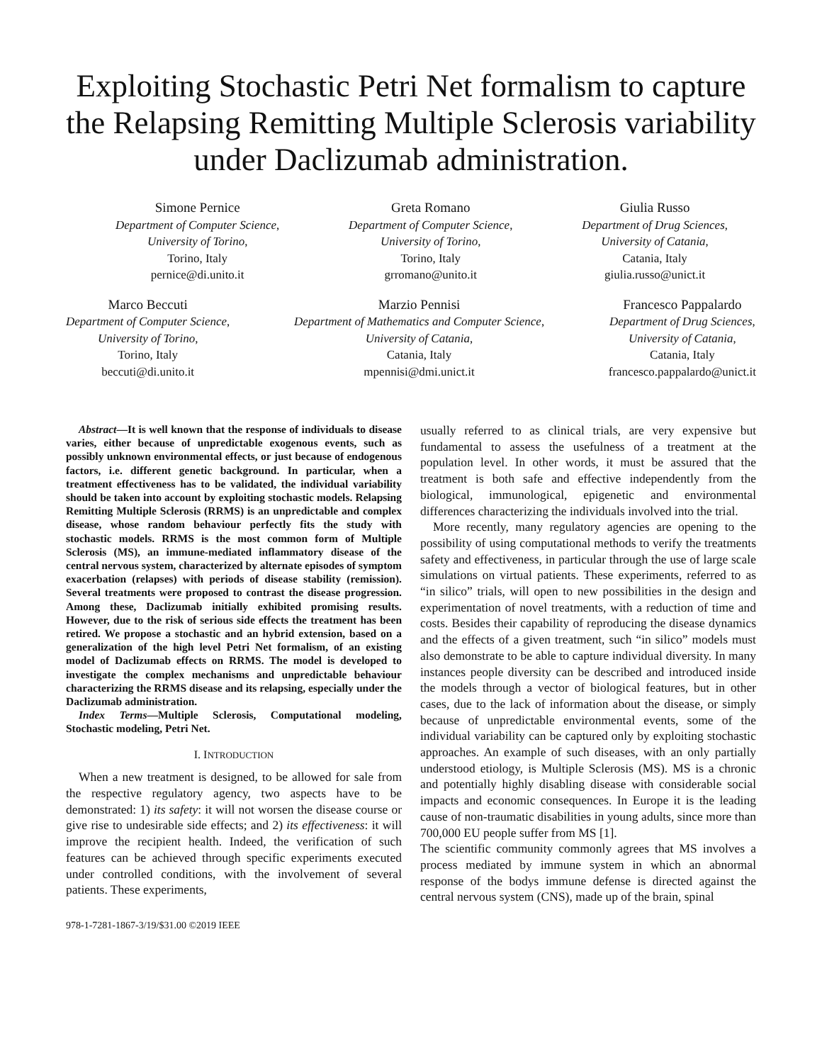Exploiting Stochastic Petri Net formalism to capture the Relapsing Remitting Multiple Sclerosis variability under Daclizumab administration.
Simone Pernice
Department of Computer Science,
University of Torino,
Torino, Italy
pernice@di.unito.it
Greta Romano
Department of Computer Science,
University of Torino,
Torino, Italy
grromano@unito.it
Giulia Russo
Department of Drug Sciences,
University of Catania,
Catania, Italy
giulia.russo@unict.it
Marco Beccuti
Department of Computer Science,
University of Torino,
Torino, Italy
beccuti@di.unito.it
Marzio Pennisi
Department of Mathematics and Computer Science,
University of Catania,
Catania, Italy
mpennisi@dmi.unict.it
Francesco Pappalardo
Department of Drug Sciences,
University of Catania,
Catania, Italy
francesco.pappalardo@unict.it
Abstract—It is well known that the response of individuals to disease varies, either because of unpredictable exogenous events, such as possibly unknown environmental effects, or just because of endogenous factors, i.e. different genetic background. In particular, when a treatment effectiveness has to be validated, the individual variability should be taken into account by exploiting stochastic models. Relapsing Remitting Multiple Sclerosis (RRMS) is an unpredictable and complex disease, whose random behaviour perfectly fits the study with stochastic models. RRMS is the most common form of Multiple Sclerosis (MS), an immune-mediated inflammatory disease of the central nervous system, characterized by alternate episodes of symptom exacerbation (relapses) with periods of disease stability (remission). Several treatments were proposed to contrast the disease progression. Among these, Daclizumab initially exhibited promising results. However, due to the risk of serious side effects the treatment has been retired. We propose a stochastic and an hybrid extension, based on a generalization of the high level Petri Net formalism, of an existing model of Daclizumab effects on RRMS. The model is developed to investigate the complex mechanisms and unpredictable behaviour characterizing the RRMS disease and its relapsing, especially under the Daclizumab administration.
Index Terms—Multiple Sclerosis, Computational modeling, Stochastic modeling, Petri Net.
I. INTRODUCTION
When a new treatment is designed, to be allowed for sale from the respective regulatory agency, two aspects have to be demonstrated: 1) its safety: it will not worsen the disease course or give rise to undesirable side effects; and 2) its effectiveness: it will improve the recipient health. Indeed, the verification of such features can be achieved through specific experiments executed under controlled conditions, with the involvement of several patients. These experiments,
978-1-7281-1867-3/19/$31.00 ©2019 IEEE
usually referred to as clinical trials, are very expensive but fundamental to assess the usefulness of a treatment at the population level. In other words, it must be assured that the treatment is both safe and effective independently from the biological, immunological, epigenetic and environmental differences characterizing the individuals involved into the trial.
More recently, many regulatory agencies are opening to the possibility of using computational methods to verify the treatments safety and effectiveness, in particular through the use of large scale simulations on virtual patients. These experiments, referred to as “in silico” trials, will open to new possibilities in the design and experimentation of novel treatments, with a reduction of time and costs. Besides their capability of reproducing the disease dynamics and the effects of a given treatment, such “in silico” models must also demonstrate to be able to capture individual diversity. In many instances people diversity can be described and introduced inside the models through a vector of biological features, but in other cases, due to the lack of information about the disease, or simply because of unpredictable environmental events, some of the individual variability can be captured only by exploiting stochastic approaches. An example of such diseases, with an only partially understood etiology, is Multiple Sclerosis (MS). MS is a chronic and potentially highly disabling disease with considerable social impacts and economic consequences. In Europe it is the leading cause of non-traumatic disabilities in young adults, since more than 700,000 EU people suffer from MS [1].
The scientific community commonly agrees that MS involves a process mediated by immune system in which an abnormal response of the bodys immune defense is directed against the central nervous system (CNS), made up of the brain, spinal